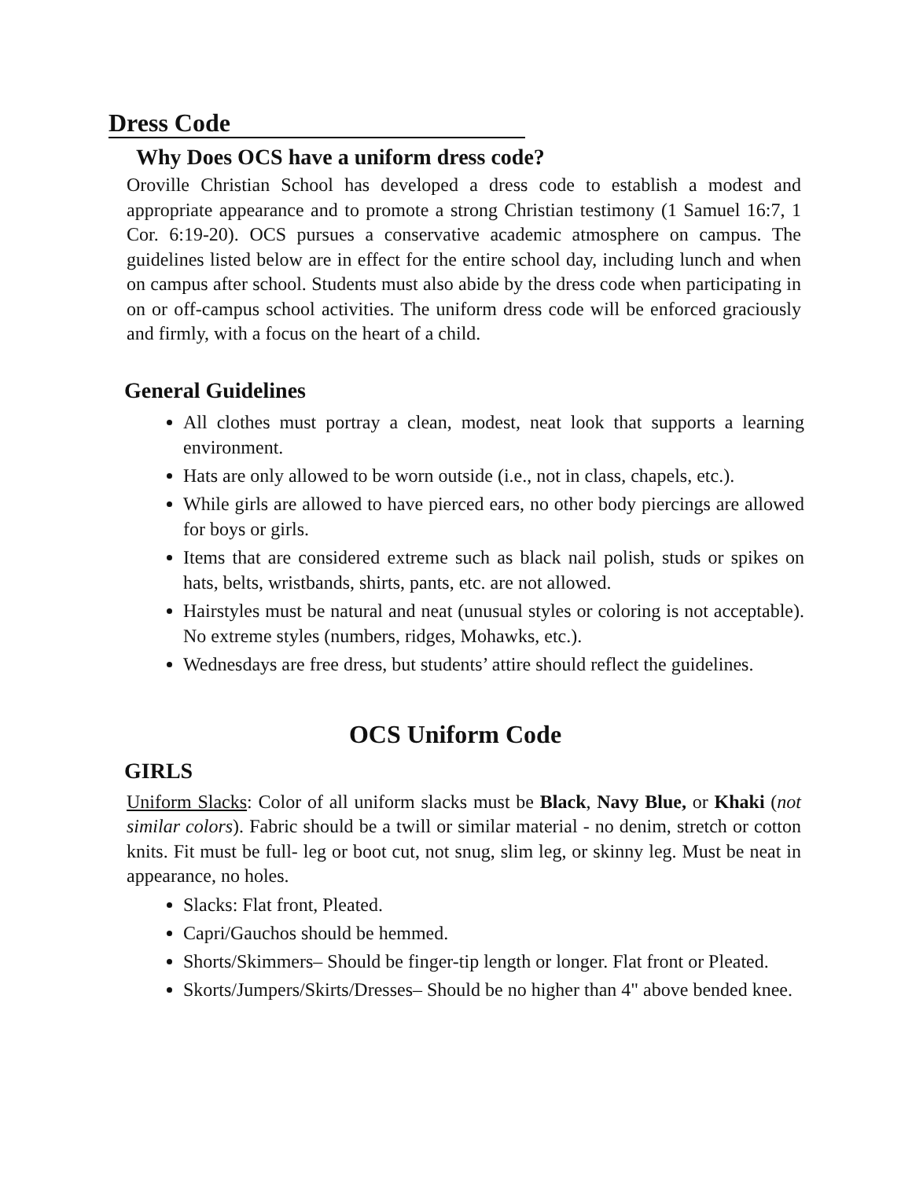Dress Code
Why Does OCS have a uniform dress code?
Oroville Christian School has developed a dress code to establish a modest and appropriate appearance and to promote a strong Christian testimony (1 Samuel 16:7, 1 Cor. 6:19-20). OCS pursues a conservative academic atmosphere on campus. The guidelines listed below are in effect for the entire school day, including lunch and when on campus after school. Students must also abide by the dress code when participating in on or off-campus school activities. The uniform dress code will be enforced graciously and firmly, with a focus on the heart of a child.
General Guidelines
All clothes must portray a clean, modest, neat look that supports a learning environment.
Hats are only allowed to be worn outside (i.e., not in class, chapels, etc.).
While girls are allowed to have pierced ears, no other body piercings are allowed for boys or girls.
Items that are considered extreme such as black nail polish, studs or spikes on hats, belts, wristbands, shirts, pants, etc. are not allowed.
Hairstyles must be natural and neat (unusual styles or coloring is not acceptable). No extreme styles (numbers, ridges, Mohawks, etc.).
Wednesdays are free dress, but students’ attire should reflect the guidelines.
OCS Uniform Code
GIRLS
Uniform Slacks: Color of all uniform slacks must be Black, Navy Blue, or Khaki (not similar colors). Fabric should be a twill or similar material - no denim, stretch or cotton knits. Fit must be full- leg or boot cut, not snug, slim leg, or skinny leg. Must be neat in appearance, no holes.
Slacks: Flat front, Pleated.
Capri/Gauchos should be hemmed.
Shorts/Skimmers– Should be finger-tip length or longer. Flat front or Pleated.
Skorts/Jumpers/Skirts/Dresses– Should be no higher than 4" above bended knee.